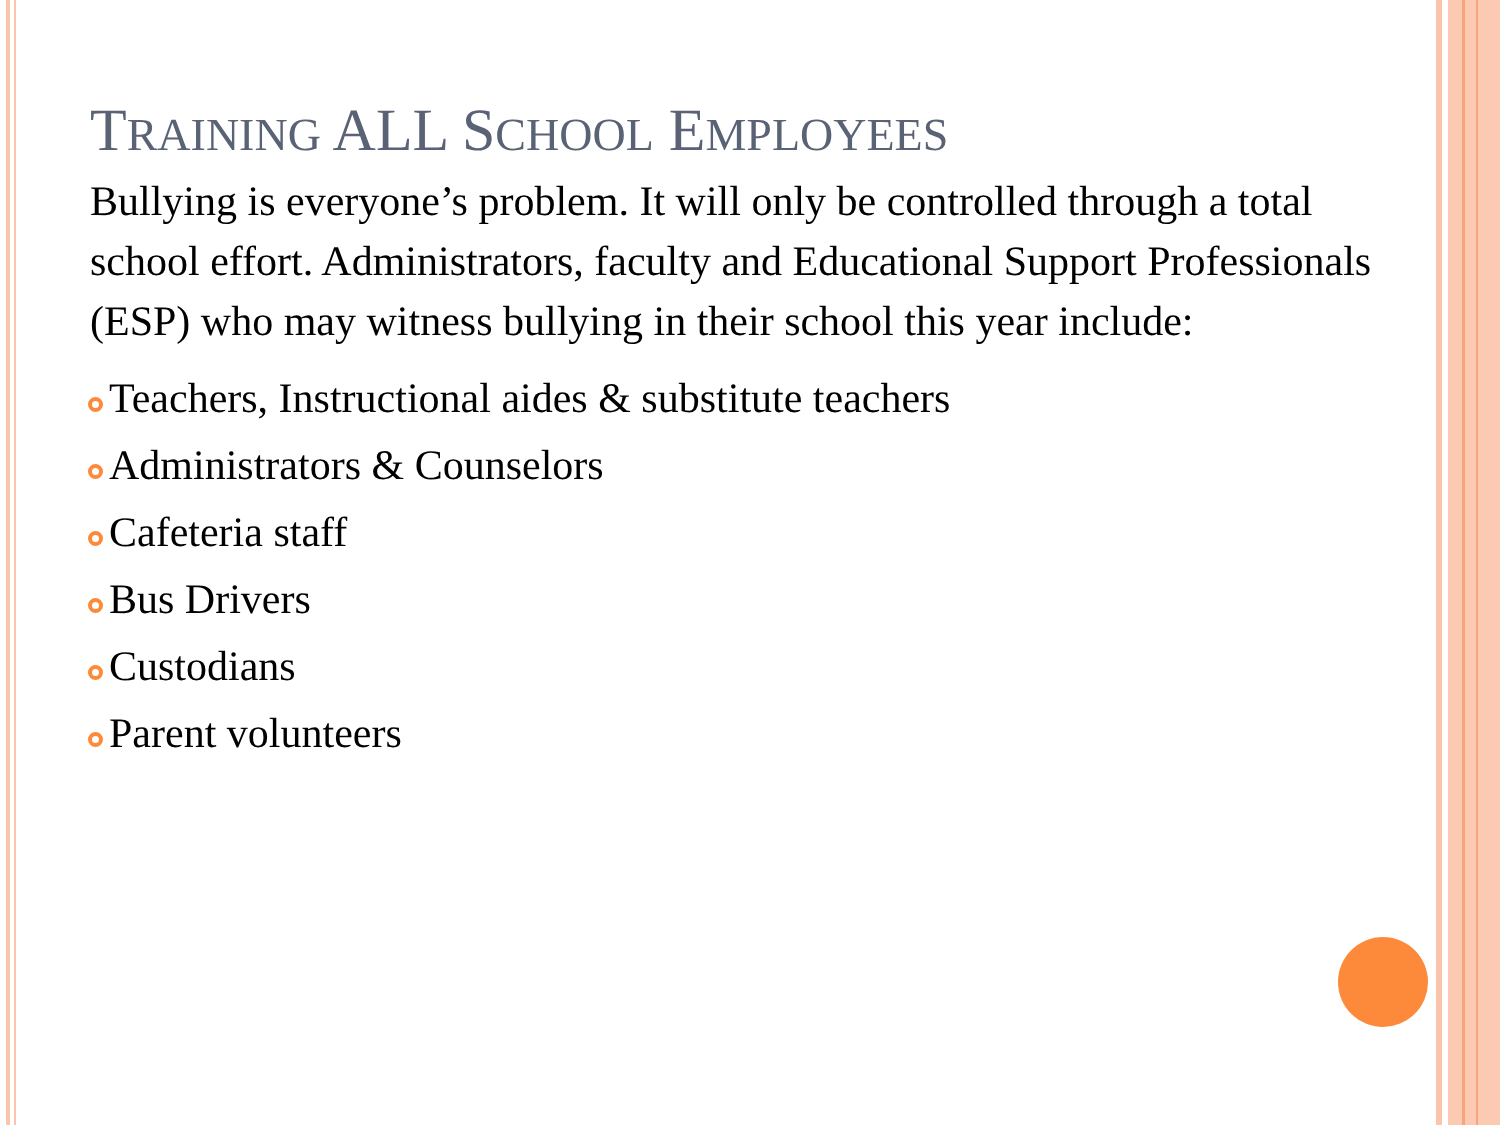TRAINING ALL SCHOOL EMPLOYEES
Bullying is everyone’s problem. It will only be controlled through a total school effort. Administrators, faculty and Educational Support Professionals (ESP) who may witness bullying in their school this year include:
Teachers, Instructional aides & substitute teachers
Administrators & Counselors
Cafeteria staff
Bus Drivers
Custodians
Parent volunteers